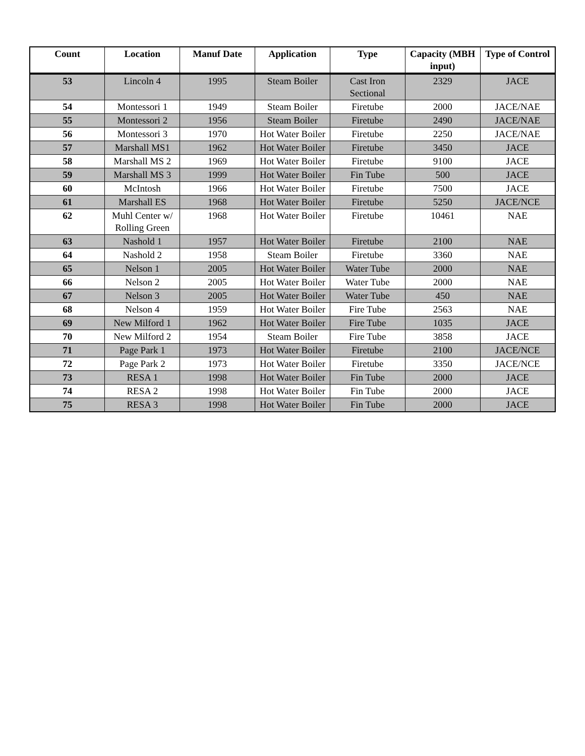| Count | Location | Manuf Date | Application | Type | Capacity (MBH input) | Type of Control |
| --- | --- | --- | --- | --- | --- | --- |
| 53 | Lincoln 4 | 1995 | Steam Boiler | Cast Iron Sectional | 2329 | JACE |
| 54 | Montessori 1 | 1949 | Steam Boiler | Firetube | 2000 | JACE/NAE |
| 55 | Montessori 2 | 1956 | Steam Boiler | Firetube | 2490 | JACE/NAE |
| 56 | Montessori 3 | 1970 | Hot Water Boiler | Firetube | 2250 | JACE/NAE |
| 57 | Marshall MS1 | 1962 | Hot Water Boiler | Firetube | 3450 | JACE |
| 58 | Marshall MS 2 | 1969 | Hot Water Boiler | Firetube | 9100 | JACE |
| 59 | Marshall MS 3 | 1999 | Hot Water Boiler | Fin Tube | 500 | JACE |
| 60 | McIntosh | 1966 | Hot Water Boiler | Firetube | 7500 | JACE |
| 61 | Marshall ES | 1968 | Hot Water Boiler | Firetube | 5250 | JACE/NCE |
| 62 | Muhl Center w/ Rolling Green | 1968 | Hot Water Boiler | Firetube | 10461 | NAE |
| 63 | Nashold 1 | 1957 | Hot Water Boiler | Firetube | 2100 | NAE |
| 64 | Nashold 2 | 1958 | Steam Boiler | Firetube | 3360 | NAE |
| 65 | Nelson 1 | 2005 | Hot Water Boiler | Water Tube | 2000 | NAE |
| 66 | Nelson 2 | 2005 | Hot Water Boiler | Water Tube | 2000 | NAE |
| 67 | Nelson 3 | 2005 | Hot Water Boiler | Water Tube | 450 | NAE |
| 68 | Nelson 4 | 1959 | Hot Water Boiler | Fire Tube | 2563 | NAE |
| 69 | New Milford 1 | 1962 | Hot Water Boiler | Fire Tube | 1035 | JACE |
| 70 | New Milford 2 | 1954 | Steam Boiler | Fire Tube | 3858 | JACE |
| 71 | Page Park 1 | 1973 | Hot Water Boiler | Firetube | 2100 | JACE/NCE |
| 72 | Page Park 2 | 1973 | Hot Water Boiler | Firetube | 3350 | JACE/NCE |
| 73 | RESA 1 | 1998 | Hot Water Boiler | Fin Tube | 2000 | JACE |
| 74 | RESA 2 | 1998 | Hot Water Boiler | Fin Tube | 2000 | JACE |
| 75 | RESA 3 | 1998 | Hot Water Boiler | Fin Tube | 2000 | JACE |